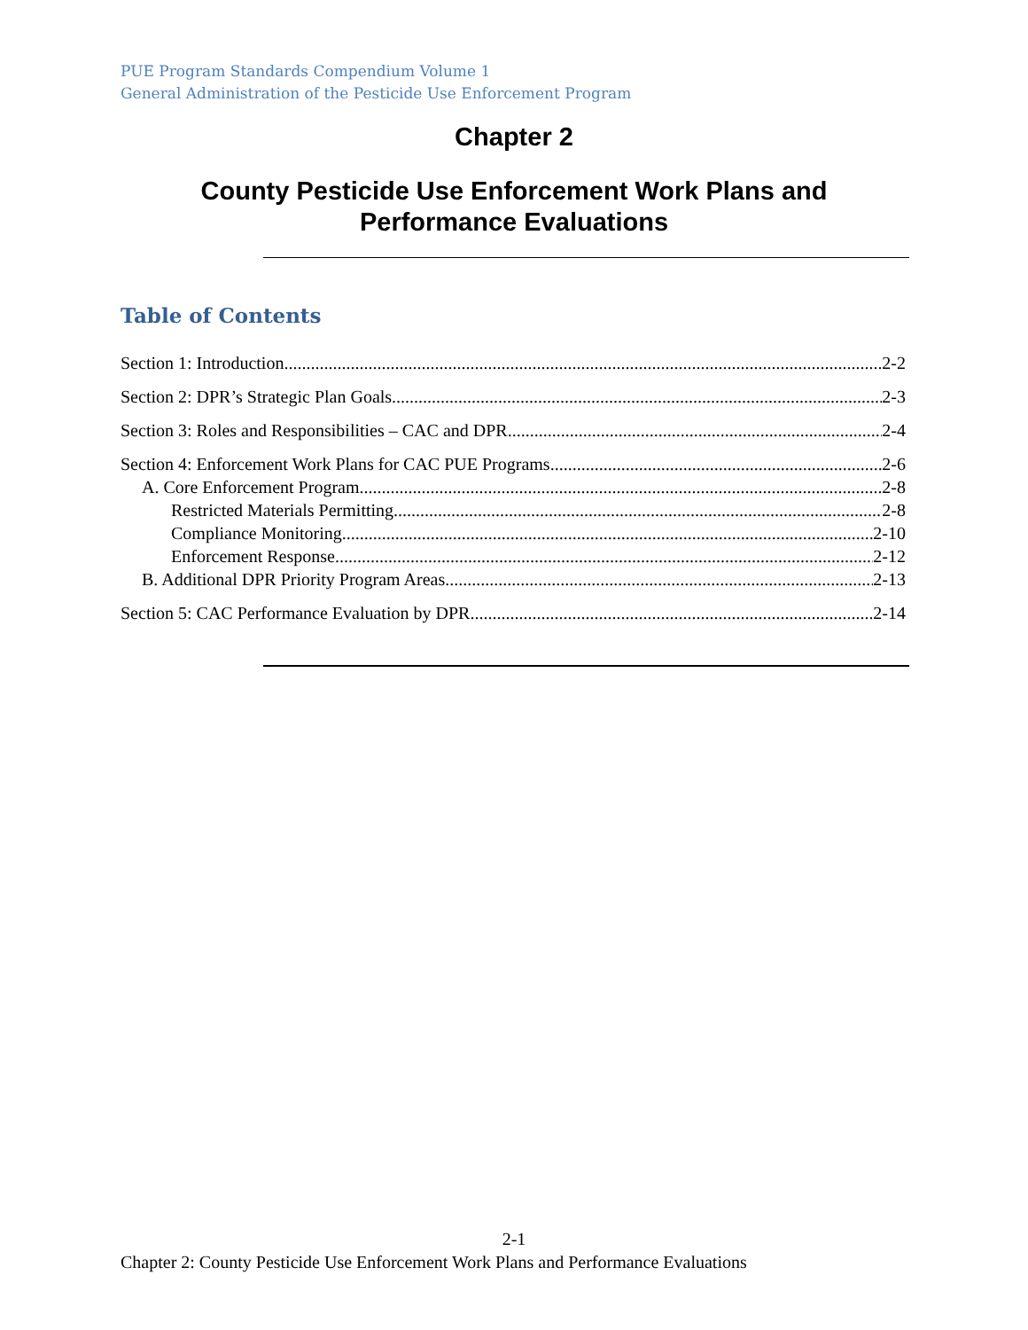PUE Program Standards Compendium Volume 1
General Administration of the Pesticide Use Enforcement Program
Chapter 2
County Pesticide Use Enforcement Work Plans and Performance Evaluations
Table of Contents
Section 1: Introduction 2-2
Section 2: DPR’s Strategic Plan Goals 2-3
Section 3: Roles and Responsibilities – CAC and DPR 2-4
Section 4: Enforcement Work Plans for CAC PUE Programs 2-6
A. Core Enforcement Program 2-8
Restricted Materials Permitting 2-8
Compliance Monitoring 2-10
Enforcement Response 2-12
B. Additional DPR Priority Program Areas 2-13
Section 5: CAC Performance Evaluation by DPR 2-14
2-1
Chapter 2: County Pesticide Use Enforcement Work Plans and Performance Evaluations